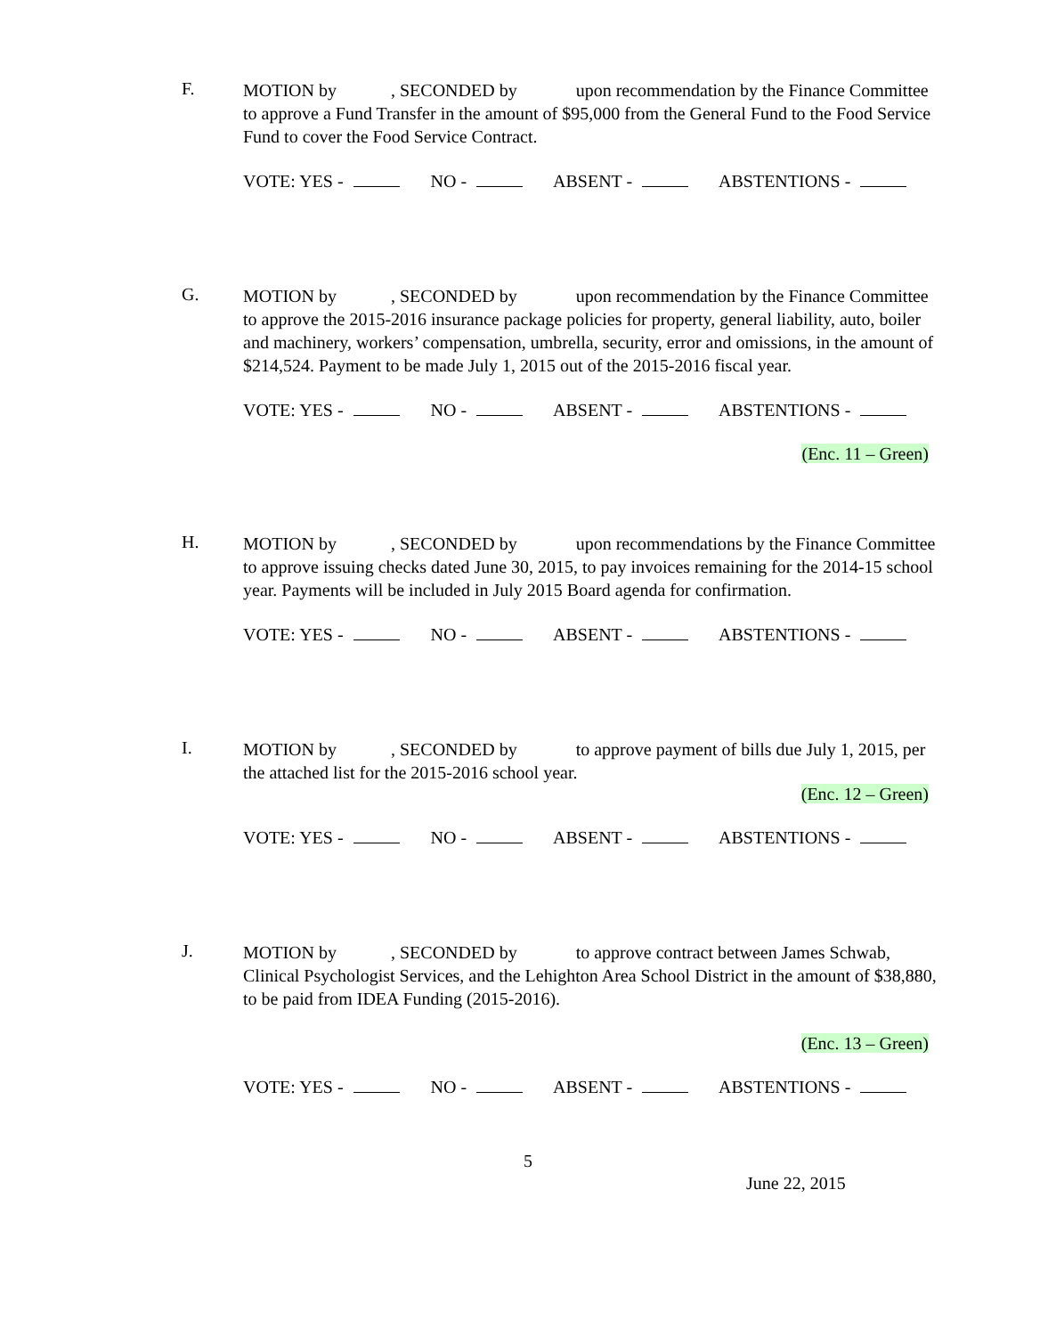F.
MOTION by , SECONDED by upon recommendation by the Finance Committee to approve a Fund Transfer in the amount of $95,000 from the General Fund to the Food Service Fund to cover the Food Service Contract.
VOTE: YES - NO - ABSENT - ABSTENTIONS -
G.
MOTION by , SECONDED by upon recommendation by the Finance Committee to approve the 2015-2016 insurance package policies for property, general liability, auto, boiler and machinery, workers’ compensation, umbrella, security, error and omissions, in the amount of $214,524. Payment to be made July 1, 2015 out of the 2015-2016 fiscal year.
VOTE: YES - NO - ABSENT - ABSTENTIONS -
(Enc. 11 – Green)
H.
MOTION by , SECONDED by upon recommendations by the Finance Committee to approve issuing checks dated June 30, 2015, to pay invoices remaining for the 2014-15 school year. Payments will be included in July 2015 Board agenda for confirmation.
VOTE: YES - NO - ABSENT - ABSTENTIONS -
I.
MOTION by , SECONDED by to approve payment of bills due July 1, 2015, per the attached list for the 2015-2016 school year.
(Enc. 12 – Green)
VOTE: YES - NO - ABSENT - ABSTENTIONS -
J.
MOTION by , SECONDED by to approve contract between James Schwab, Clinical Psychologist Services, and the Lehighton Area School District in the amount of $38,880, to be paid from IDEA Funding (2015-2016).
(Enc. 13 – Green)
VOTE: YES - NO - ABSENT - ABSTENTIONS -
5
June 22, 2015